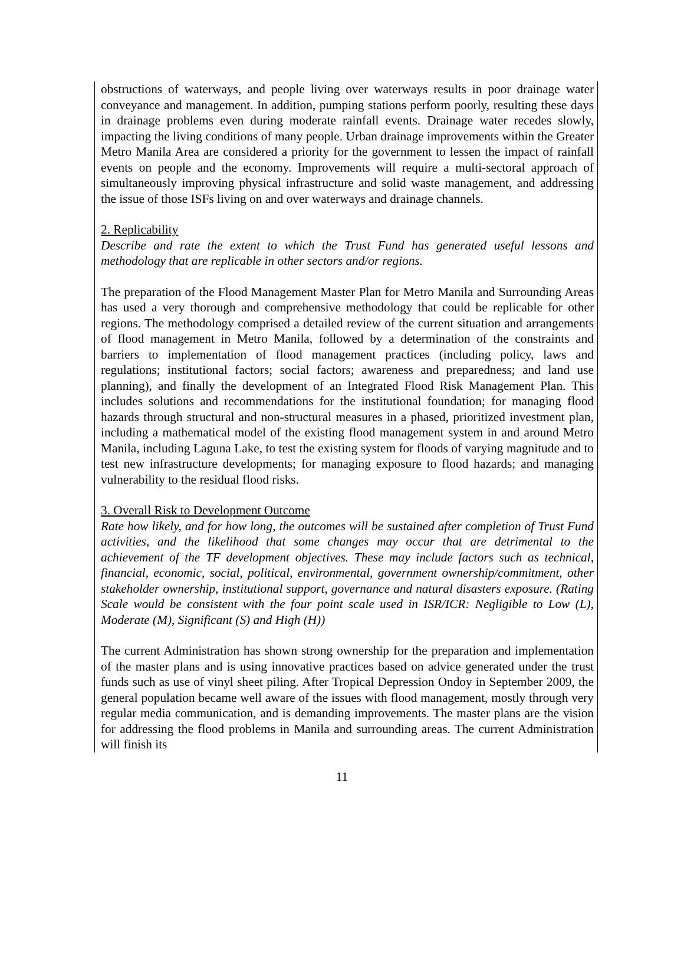obstructions of waterways, and people living over waterways results in poor drainage water conveyance and management. In addition, pumping stations perform poorly, resulting these days in drainage problems even during moderate rainfall events. Drainage water recedes slowly, impacting the living conditions of many people. Urban drainage improvements within the Greater Metro Manila Area are considered a priority for the government to lessen the impact of rainfall events on people and the economy. Improvements will require a multi-sectoral approach of simultaneously improving physical infrastructure and solid waste management, and addressing the issue of those ISFs living on and over waterways and drainage channels.
2. Replicability
Describe and rate the extent to which the Trust Fund has generated useful lessons and methodology that are replicable in other sectors and/or regions.
The preparation of the Flood Management Master Plan for Metro Manila and Surrounding Areas has used a very thorough and comprehensive methodology that could be replicable for other regions. The methodology comprised a detailed review of the current situation and arrangements of flood management in Metro Manila, followed by a determination of the constraints and barriers to implementation of flood management practices (including policy, laws and regulations; institutional factors; social factors; awareness and preparedness; and land use planning), and finally the development of an Integrated Flood Risk Management Plan. This includes solutions and recommendations for the institutional foundation; for managing flood hazards through structural and non-structural measures in a phased, prioritized investment plan, including a mathematical model of the existing flood management system in and around Metro Manila, including Laguna Lake, to test the existing system for floods of varying magnitude and to test new infrastructure developments; for managing exposure to flood hazards; and managing vulnerability to the residual flood risks.
3. Overall Risk to Development Outcome
Rate how likely, and for how long, the outcomes will be sustained after completion of Trust Fund activities, and the likelihood that some changes may occur that are detrimental to the achievement of the TF development objectives. These may include factors such as technical, financial, economic, social, political, environmental, government ownership/commitment, other stakeholder ownership, institutional support, governance and natural disasters exposure. (Rating Scale would be consistent with the four point scale used in ISR/ICR: Negligible to Low (L), Moderate (M), Significant (S) and High (H))
The current Administration has shown strong ownership for the preparation and implementation of the master plans and is using innovative practices based on advice generated under the trust funds such as use of vinyl sheet piling. After Tropical Depression Ondoy in September 2009, the general population became well aware of the issues with flood management, mostly through very regular media communication, and is demanding improvements. The master plans are the vision for addressing the flood problems in Manila and surrounding areas. The current Administration will finish its
11